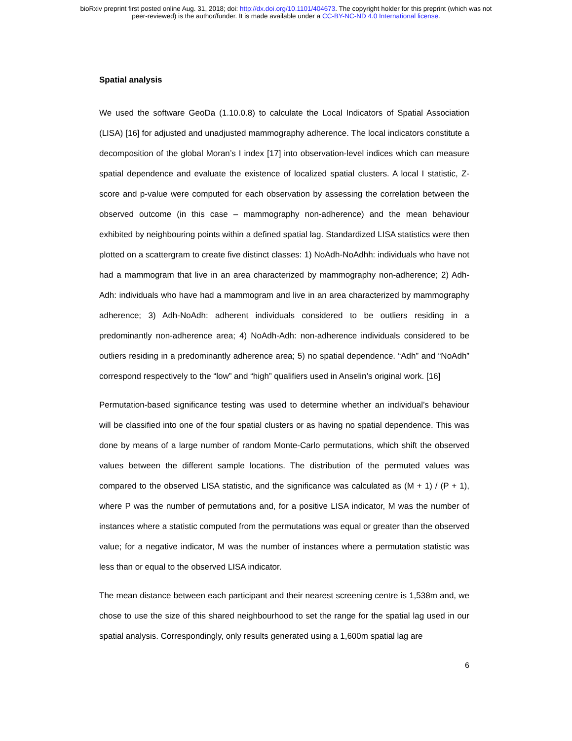bioRxiv preprint first posted online Aug. 31, 2018; doi: http://dx.doi.org/10.1101/404673. The copyright holder for this preprint (which was not
peer-reviewed) is the author/funder. It is made available under a CC-BY-NC-ND 4.0 International license.
Spatial analysis
We used the software GeoDa (1.10.0.8) to calculate the Local Indicators of Spatial Association (LISA) [16] for adjusted and unadjusted mammography adherence. The local indicators constitute a decomposition of the global Moran’s I index [17] into observation-level indices which can measure spatial dependence and evaluate the existence of localized spatial clusters. A local I statistic, Z-score and p-value were computed for each observation by assessing the correlation between the observed outcome (in this case – mammography non-adherence) and the mean behaviour exhibited by neighbouring points within a defined spatial lag. Standardized LISA statistics were then plotted on a scattergram to create five distinct classes: 1) NoAdh-NoAdhh: individuals who have not had a mammogram that live in an area characterized by mammography non-adherence; 2) Adh-Adh: individuals who have had a mammogram and live in an area characterized by mammography adherence; 3) Adh-NoAdh: adherent individuals considered to be outliers residing in a predominantly non-adherence area; 4) NoAdh-Adh: non-adherence individuals considered to be outliers residing in a predominantly adherence area; 5) no spatial dependence. “Adh” and “NoAdh” correspond respectively to the “low” and “high” qualifiers used in Anselin’s original work. [16]
Permutation-based significance testing was used to determine whether an individual’s behaviour will be classified into one of the four spatial clusters or as having no spatial dependence. This was done by means of a large number of random Monte-Carlo permutations, which shift the observed values between the different sample locations. The distribution of the permuted values was compared to the observed LISA statistic, and the significance was calculated as (M + 1) / (P + 1), where P was the number of permutations and, for a positive LISA indicator, M was the number of instances where a statistic computed from the permutations was equal or greater than the observed value; for a negative indicator, M was the number of instances where a permutation statistic was less than or equal to the observed LISA indicator.
The mean distance between each participant and their nearest screening centre is 1,538m and, we chose to use the size of this shared neighbourhood to set the range for the spatial lag used in our spatial analysis. Correspondingly, only results generated using a 1,600m spatial lag are
6